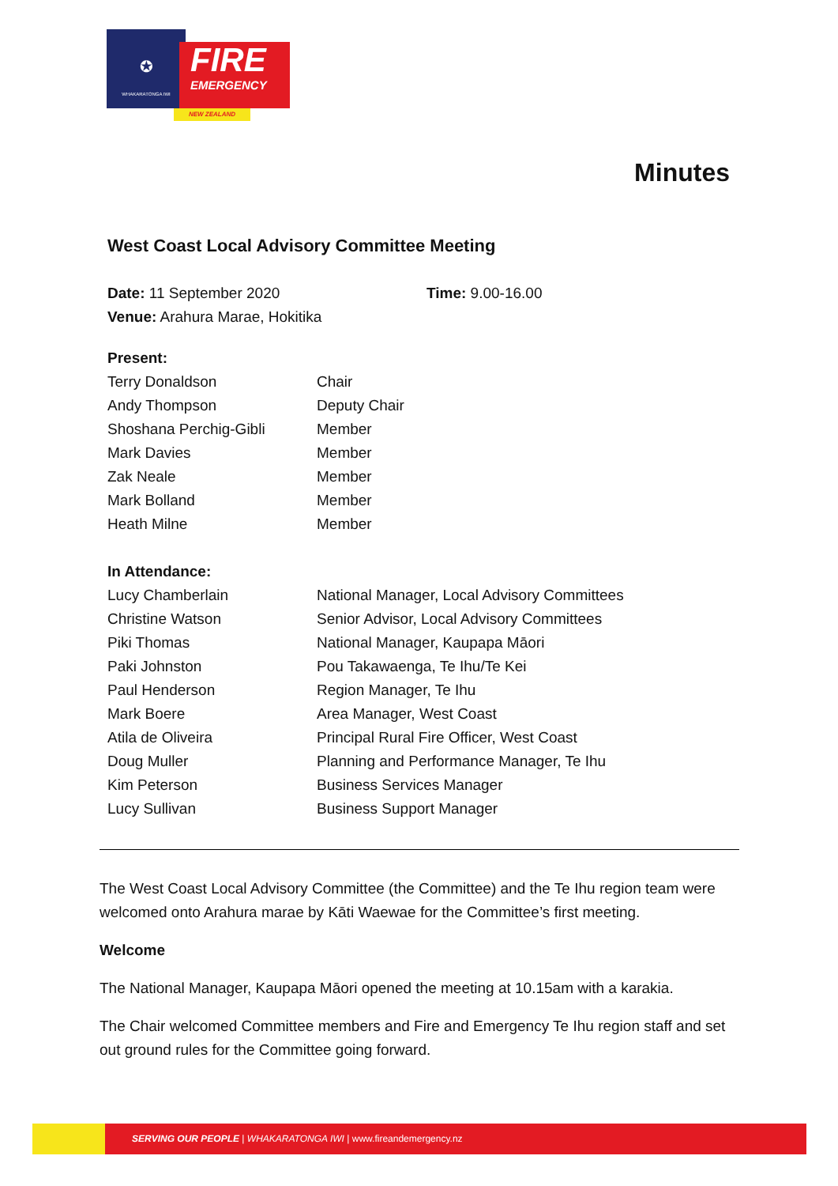✪
WHAKARATONGA IWI
FIRE
EMERGENCY
NEW ZEALAND
Minutes
West Coast Local Advisory Committee Meeting
| Date: 11 September 2020 | Time: 9.00-16.00 |
| Venue: Arahura Marae, Hokitika | |
| Present: | |
| Terry Donaldson | Chair |
| Andy Thompson | Deputy Chair |
| Shoshana Perchig-Gibli | Member |
| Mark Davies | Member |
| Zak Neale | Member |
| Mark Bolland | Member |
| Heath Milne | Member |
| In Attendance: | |
| Lucy Chamberlain | National Manager, Local Advisory Committees |
| Christine Watson | Senior Advisor, Local Advisory Committees |
| Piki Thomas | National Manager, Kaupapa Māori |
| Paki Johnston | Pou Takawaenga, Te Ihu/Te Kei |
| Paul Henderson | Region Manager, Te Ihu |
| Mark Boere | Area Manager, West Coast |
| Atila de Oliveira | Principal Rural Fire Officer, West Coast |
| Doug Muller | Planning and Performance Manager, Te Ihu |
| Kim Peterson | Business Services Manager |
| Lucy Sullivan | Business Support Manager |
The West Coast Local Advisory Committee (the Committee) and the Te Ihu region team were welcomed onto Arahura marae by Kāti Waewae for the Committee’s first meeting.
Welcome
The National Manager, Kaupapa Māori opened the meeting at 10.15am with a karakia.
The Chair welcomed Committee members and Fire and Emergency Te Ihu region staff and set out ground rules for the Committee going forward.
SERVING OUR PEOPLE | WHAKARATONGA IWI | www.fireandemergency.nz